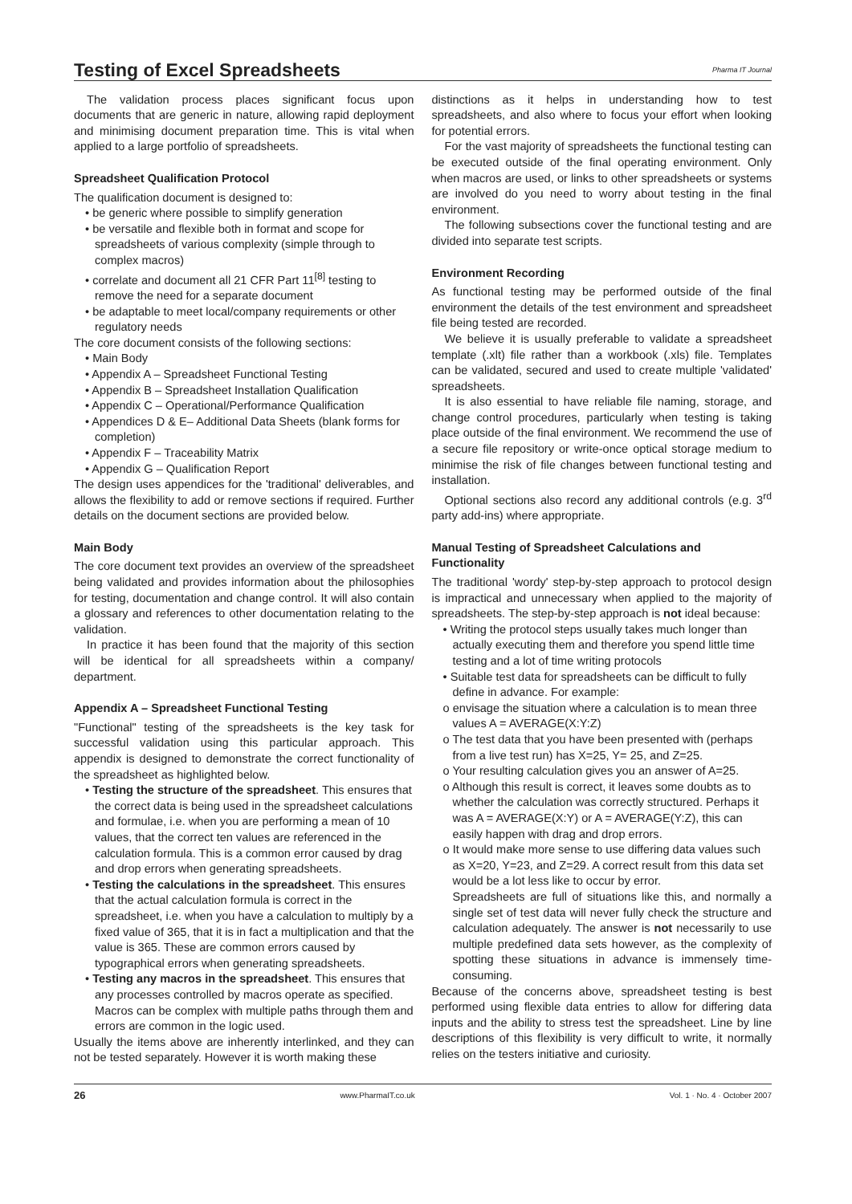Testing of Excel Spreadsheets
Pharma IT Journal
The validation process places significant focus upon documents that are generic in nature, allowing rapid deployment and minimising document preparation time. This is vital when applied to a large portfolio of spreadsheets.
Spreadsheet Qualification Protocol
The qualification document is designed to:
• be generic where possible to simplify generation
• be versatile and flexible both in format and scope for spreadsheets of various complexity (simple through to complex macros)
• correlate and document all 21 CFR Part 11<sup>[8]</sup> testing to remove the need for a separate document
• be adaptable to meet local/company requirements or other regulatory needs
The core document consists of the following sections:
• Main Body
• Appendix A – Spreadsheet Functional Testing
• Appendix B – Spreadsheet Installation Qualification
• Appendix C – Operational/Performance Qualification
• Appendices D & E– Additional Data Sheets (blank forms for completion)
• Appendix F – Traceability Matrix
• Appendix G – Qualification Report
The design uses appendices for the 'traditional' deliverables, and allows the flexibility to add or remove sections if required. Further details on the document sections are provided below.
Main Body
The core document text provides an overview of the spreadsheet being validated and provides information about the philosophies for testing, documentation and change control. It will also contain a glossary and references to other documentation relating to the validation.
In practice it has been found that the majority of this section will be identical for all spreadsheets within a company/ department.
Appendix A – Spreadsheet Functional Testing
"Functional" testing of the spreadsheets is the key task for successful validation using this particular approach. This appendix is designed to demonstrate the correct functionality of the spreadsheet as highlighted below.
• Testing the structure of the spreadsheet. This ensures that the correct data is being used in the spreadsheet calculations and formulae, i.e. when you are performing a mean of 10 values, that the correct ten values are referenced in the calculation formula. This is a common error caused by drag and drop errors when generating spreadsheets.
• Testing the calculations in the spreadsheet. This ensures that the actual calculation formula is correct in the spreadsheet, i.e. when you have a calculation to multiply by a fixed value of 365, that it is in fact a multiplication and that the value is 365. These are common errors caused by typographical errors when generating spreadsheets.
• Testing any macros in the spreadsheet. This ensures that any processes controlled by macros operate as specified. Macros can be complex with multiple paths through them and errors are common in the logic used.
Usually the items above are inherently interlinked, and they can not be tested separately. However it is worth making these
distinctions as it helps in understanding how to test spreadsheets, and also where to focus your effort when looking for potential errors.
For the vast majority of spreadsheets the functional testing can be executed outside of the final operating environment. Only when macros are used, or links to other spreadsheets or systems are involved do you need to worry about testing in the final environment.
The following subsections cover the functional testing and are divided into separate test scripts.
Environment Recording
As functional testing may be performed outside of the final environment the details of the test environment and spreadsheet file being tested are recorded.
We believe it is usually preferable to validate a spreadsheet template (.xlt) file rather than a workbook (.xls) file. Templates can be validated, secured and used to create multiple 'validated' spreadsheets.
It is also essential to have reliable file naming, storage, and change control procedures, particularly when testing is taking place outside of the final environment. We recommend the use of a secure file repository or write-once optical storage medium to minimise the risk of file changes between functional testing and installation.
Optional sections also record any additional controls (e.g. 3<sup>rd</sup> party add-ins) where appropriate.
Manual Testing of Spreadsheet Calculations and Functionality
The traditional 'wordy' step-by-step approach to protocol design is impractical and unnecessary when applied to the majority of spreadsheets. The step-by-step approach is not ideal because:
• Writing the protocol steps usually takes much longer than actually executing them and therefore you spend little time testing and a lot of time writing protocols
• Suitable test data for spreadsheets can be difficult to fully define in advance. For example:
o envisage the situation where a calculation is to mean three values A = AVERAGE(X:Y:Z)
o The test data that you have been presented with (perhaps from a live test run) has X=25, Y= 25, and Z=25.
o Your resulting calculation gives you an answer of A=25.
o Although this result is correct, it leaves some doubts as to whether the calculation was correctly structured. Perhaps it was A = AVERAGE(X:Y) or A = AVERAGE(Y:Z), this can easily happen with drag and drop errors.
o It would make more sense to use differing data values such as X=20, Y=23, and Z=29. A correct result from this data set would be a lot less like to occur by error.
Spreadsheets are full of situations like this, and normally a single set of test data will never fully check the structure and calculation adequately. The answer is not necessarily to use multiple predefined data sets however, as the complexity of spotting these situations in advance is immensely time-consuming.
Because of the concerns above, spreadsheet testing is best performed using flexible data entries to allow for differing data inputs and the ability to stress test the spreadsheet. Line by line descriptions of this flexibility is very difficult to write, it normally relies on the testers initiative and curiosity.
26 www.PharmaIT.co.uk Vol. 1 · No. 4 · October 2007